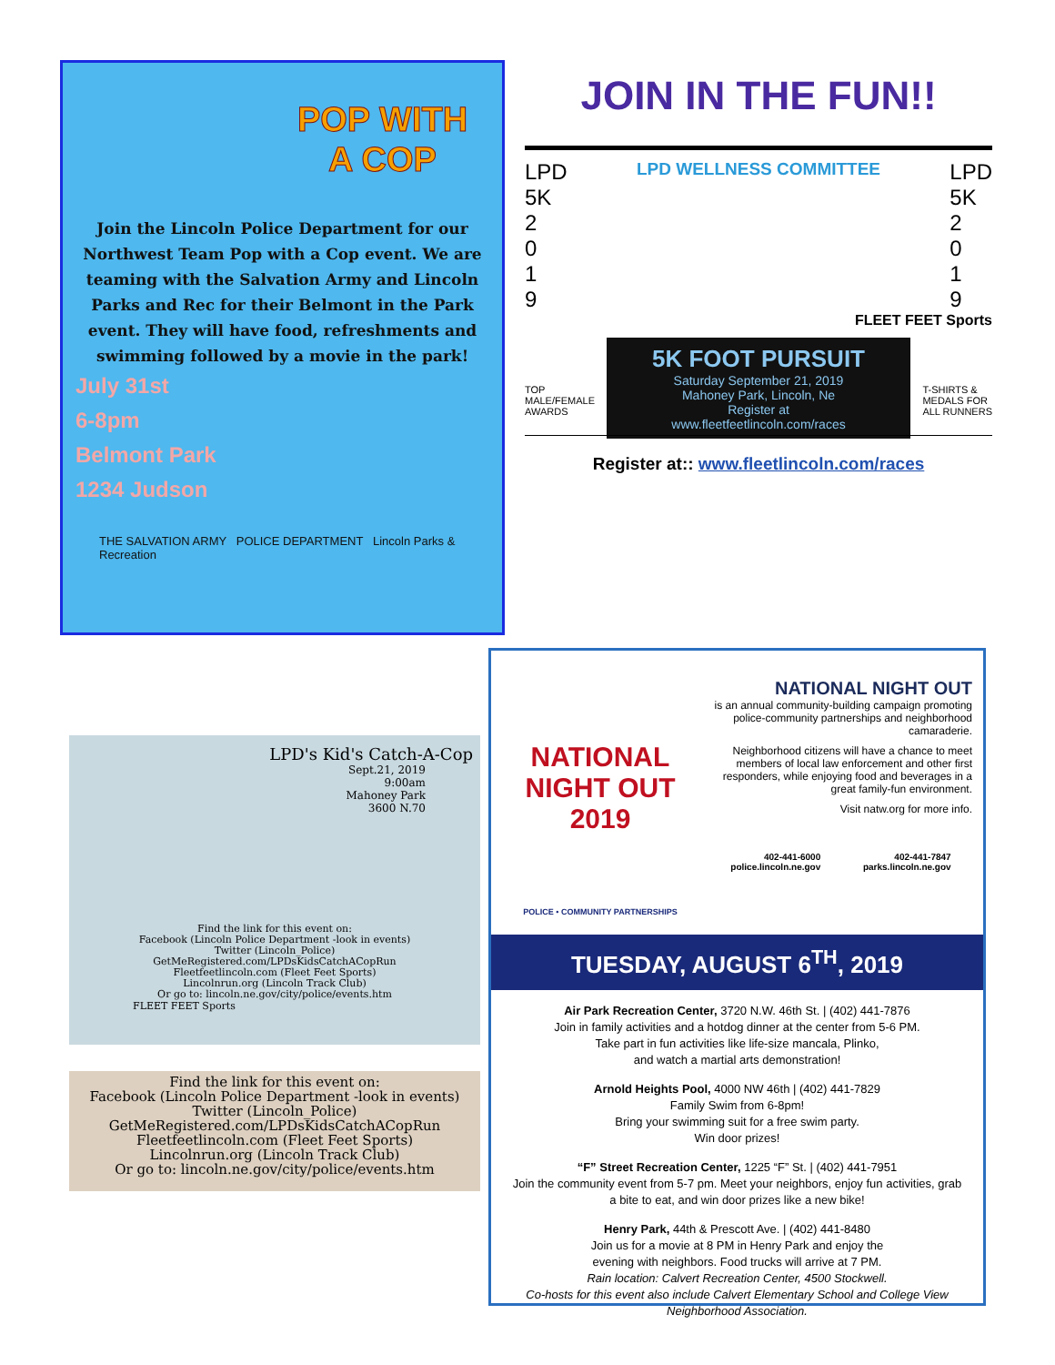POP WITH A COP
Join the Lincoln Police Department for our Northwest Team Pop with a Cop event. We are teaming with the Salvation Army and Lincoln Parks and Rec for their Belmont in the Park event. They will have food, refreshments and swimming followed by a movie in the park!
July 31st
6-8pm
Belmont Park
1234 Judson
THE SALVATION ARMY POLICE DEPARTMENT Lincoln Parks & Recreation
JOIN IN THE FUN!!
LPD
5K
2
0
1
9 LPD WELLNESS COMMITTEE LPD
5K
2
0
1
9
FLEET FEET Sports
5K FOOT PURSUIT
Saturday September 21, 2019
Mahoney Park, Lincoln, Ne
Register at
www.fleetfeetlincoln.com/races
TOP
MALE/FEMALE
AWARDS T-SHIRTS &
MEDALS FOR
ALL RUNNERS
Register at:: www.fleetlincoln.com/races
LPD's Kid's Catch-A-Cop
Sept.21, 2019
9:00am
Mahoney Park
3600 N.70
Find the link for this event on:
Facebook (Lincoln Police Department -look in events)
Twitter (Lincoln_Police)
GetMeRegistered.com/LPDsKidsCatchACopRun
Fleetfeetlincoln.com (Fleet Feet Sports)
Lincolnrun.org (Lincoln Track Club)
Or go to: lincoln.ne.gov/city/police/events.htm
FLEET FEET Sports
Find the link for this event on:
Facebook (Lincoln Police Department -look in events)
Twitter (Lincoln_Police)
GetMeRegistered.com/LPDsKidsCatchACopRun
Fleetfeetlincoln.com (Fleet Feet Sports)
Lincolnrun.org (Lincoln Track Club)
Or go to: lincoln.ne.gov/city/police/events.htm
NATIONAL NIGHT OUT 2019
POLICE • COMMUNITY PARTNERSHIPS
NATIONAL NIGHT OUT
is an annual community-building campaign promoting police-community partnerships and neighborhood camaraderie.
Neighborhood citizens will have a chance to meet members of local law enforcement and other first responders, while enjoying food and beverages in a great family-fun environment.
Visit natw.org for more info.
402-441-6000
police.lincoln.ne.gov 402-441-7847
parks.lincoln.ne.gov
TUESDAY, AUGUST 6<sup>TH</sup>, 2019
Air Park Recreation Center, 3720 N.W. 46th St. | (402) 441-7876
Join in family activities and a hotdog dinner at the center from 5-6 PM.
Take part in fun activities like life-size mancala, Plinko,
and watch a martial arts demonstration!
Arnold Heights Pool, 4000 NW 46th | (402) 441-7829
Family Swim from 6-8pm!
Bring your swimming suit for a free swim party.
Win door prizes!
“F” Street Recreation Center, 1225 “F” St. | (402) 441-7951
Join the community event from 5-7 pm. Meet your neighbors, enjoy fun activities, grab a bite to eat, and win door prizes like a new bike!
Henry Park, 44th & Prescott Ave. | (402) 441-8480
Join us for a movie at 8 PM in Henry Park and enjoy the
evening with neighbors. Food trucks will arrive at 7 PM.
Rain location: Calvert Recreation Center, 4500 Stockwell.
Co-hosts for this event also include Calvert Elementary School and College View Neighborhood Association.